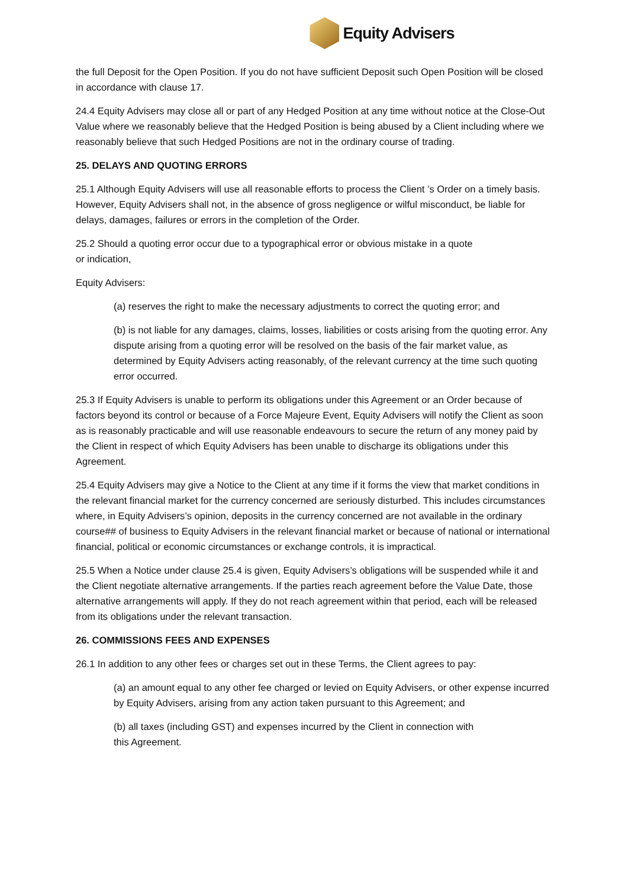Equity Advisers
the full Deposit for the Open Position. If you do not have sufficient Deposit such Open Position will be closed in accordance with clause 17.
24.4 Equity Advisers may close all or part of any Hedged Position at any time without notice at the Close-Out Value where we reasonably believe that the Hedged Position is being abused by a Client including where we reasonably believe that such Hedged Positions are not in the ordinary course of trading.
25. DELAYS AND QUOTING ERRORS
25.1 Although Equity Advisers will use all reasonable efforts to process the Client ’s Order on a timely basis. However, Equity Advisers shall not, in the absence of gross negligence or wilful misconduct, be liable for delays, damages, failures or errors in the completion of the Order.
25.2 Should a quoting error occur due to a typographical error or obvious mistake in a quote
or indication,
Equity Advisers:
(a) reserves the right to make the necessary adjustments to correct the quoting error; and
(b) is not liable for any damages, claims, losses, liabilities or costs arising from the quoting error. Any dispute arising from a quoting error will be resolved on the basis of the fair market value, as determined by Equity Advisers acting reasonably, of the relevant currency at the time such quoting error occurred.
25.3 If Equity Advisers is unable to perform its obligations under this Agreement or an Order because of factors beyond its control or because of a Force Majeure Event, Equity Advisers will notify the Client as soon as is reasonably practicable and will use reasonable endeavours to secure the return of any money paid by the Client in respect of which Equity Advisers has been unable to discharge its obligations under this Agreement.
25.4 Equity Advisers may give a Notice to the Client at any time if it forms the view that market conditions in the relevant financial market for the currency concerned are seriously disturbed. This includes circumstances where, in Equity Advisers’s opinion, deposits in the currency concerned are not available in the ordinary course## of business to Equity Advisers in the relevant financial market or because of national or international financial, political or economic circumstances or exchange controls, it is impractical.
25.5 When a Notice under clause 25.4 is given, Equity Advisers’s obligations will be suspended while it and the Client negotiate alternative arrangements. If the parties reach agreement before the Value Date, those alternative arrangements will apply. If they do not reach agreement within that period, each will be released from its obligations under the relevant transaction.
26. COMMISSIONS FEES AND EXPENSES
26.1 In addition to any other fees or charges set out in these Terms, the Client agrees to pay:
(a) an amount equal to any other fee charged or levied on Equity Advisers, or other expense incurred by Equity Advisers, arising from any action taken pursuant to this Agreement; and
(b) all taxes (including GST) and expenses incurred by the Client in connection with
this Agreement.